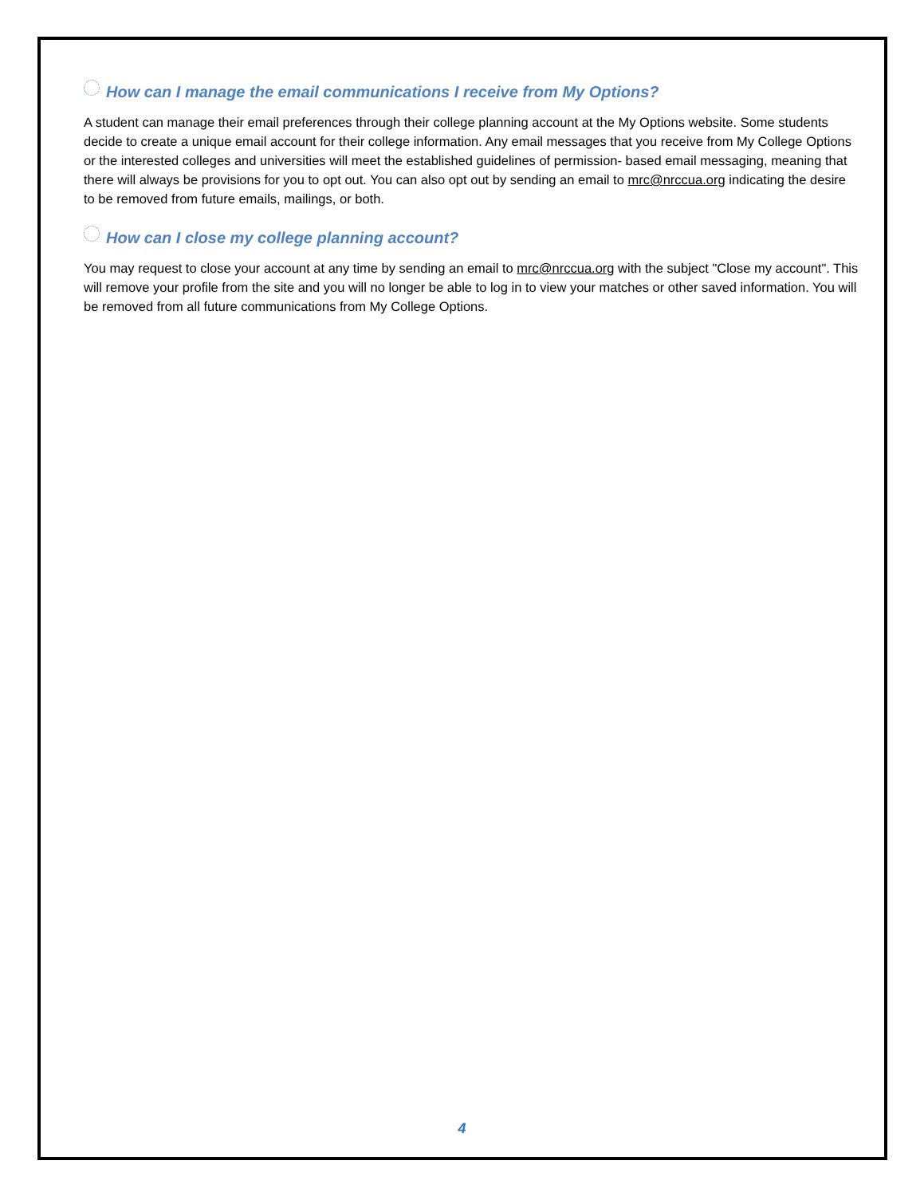How can I manage the email communications I receive from My Options?
A student can manage their email preferences through their college planning account at the My Options website. Some students decide to create a unique email account for their college information. Any email messages that you receive from My College Options or the interested colleges and universities will meet the established guidelines of permission- based email messaging, meaning that there will always be provisions for you to opt out. You can also opt out by sending an email to mrc@nrccua.org indicating the desire to be removed from future emails, mailings, or both.
How can I close my college planning account?
You may request to close your account at any time by sending an email to mrc@nrccua.org with the subject "Close my account". This will remove your profile from the site and you will no longer be able to log in to view your matches or other saved information. You will be removed from all future communications from My College Options.
4